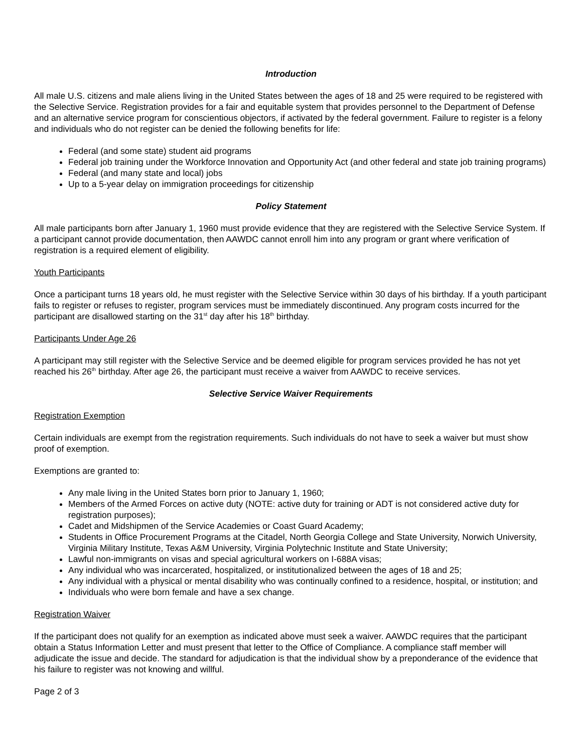Introduction
All male U.S. citizens and male aliens living in the United States between the ages of 18 and 25 were required to be registered with the Selective Service. Registration provides for a fair and equitable system that provides personnel to the Department of Defense and an alternative service program for conscientious objectors, if activated by the federal government. Failure to register is a felony and individuals who do not register can be denied the following benefits for life:
Federal (and some state) student aid programs
Federal job training under the Workforce Innovation and Opportunity Act (and other federal and state job training programs)
Federal (and many state and local) jobs
Up to a 5-year delay on immigration proceedings for citizenship
Policy Statement
All male participants born after January 1, 1960 must provide evidence that they are registered with the Selective Service System. If a participant cannot provide documentation, then AAWDC cannot enroll him into any program or grant where verification of registration is a required element of eligibility.
Youth Participants
Once a participant turns 18 years old, he must register with the Selective Service within 30 days of his birthday. If a youth participant fails to register or refuses to register, program services must be immediately discontinued. Any program costs incurred for the participant are disallowed starting on the 31<sup>st</sup> day after his 18<sup>th</sup> birthday.
Participants Under Age 26
A participant may still register with the Selective Service and be deemed eligible for program services provided he has not yet reached his 26<sup>th</sup> birthday. After age 26, the participant must receive a waiver from AAWDC to receive services.
Selective Service Waiver Requirements
Registration Exemption
Certain individuals are exempt from the registration requirements. Such individuals do not have to seek a waiver but must show proof of exemption.
Exemptions are granted to:
Any male living in the United States born prior to January 1, 1960;
Members of the Armed Forces on active duty (NOTE: active duty for training or ADT is not considered active duty for registration purposes);
Cadet and Midshipmen of the Service Academies or Coast Guard Academy;
Students in Office Procurement Programs at the Citadel, North Georgia College and State University, Norwich University, Virginia Military Institute, Texas A&M University, Virginia Polytechnic Institute and State University;
Lawful non-immigrants on visas and special agricultural workers on I-688A visas;
Any individual who was incarcerated, hospitalized, or institutionalized between the ages of 18 and 25;
Any individual with a physical or mental disability who was continually confined to a residence, hospital, or institution; and
Individuals who were born female and have a sex change.
Registration Waiver
If the participant does not qualify for an exemption as indicated above must seek a waiver. AAWDC requires that the participant obtain a Status Information Letter and must present that letter to the Office of Compliance. A compliance staff member will adjudicate the issue and decide. The standard for adjudication is that the individual show by a preponderance of the evidence that his failure to register was not knowing and willful.
Page 2 of 3